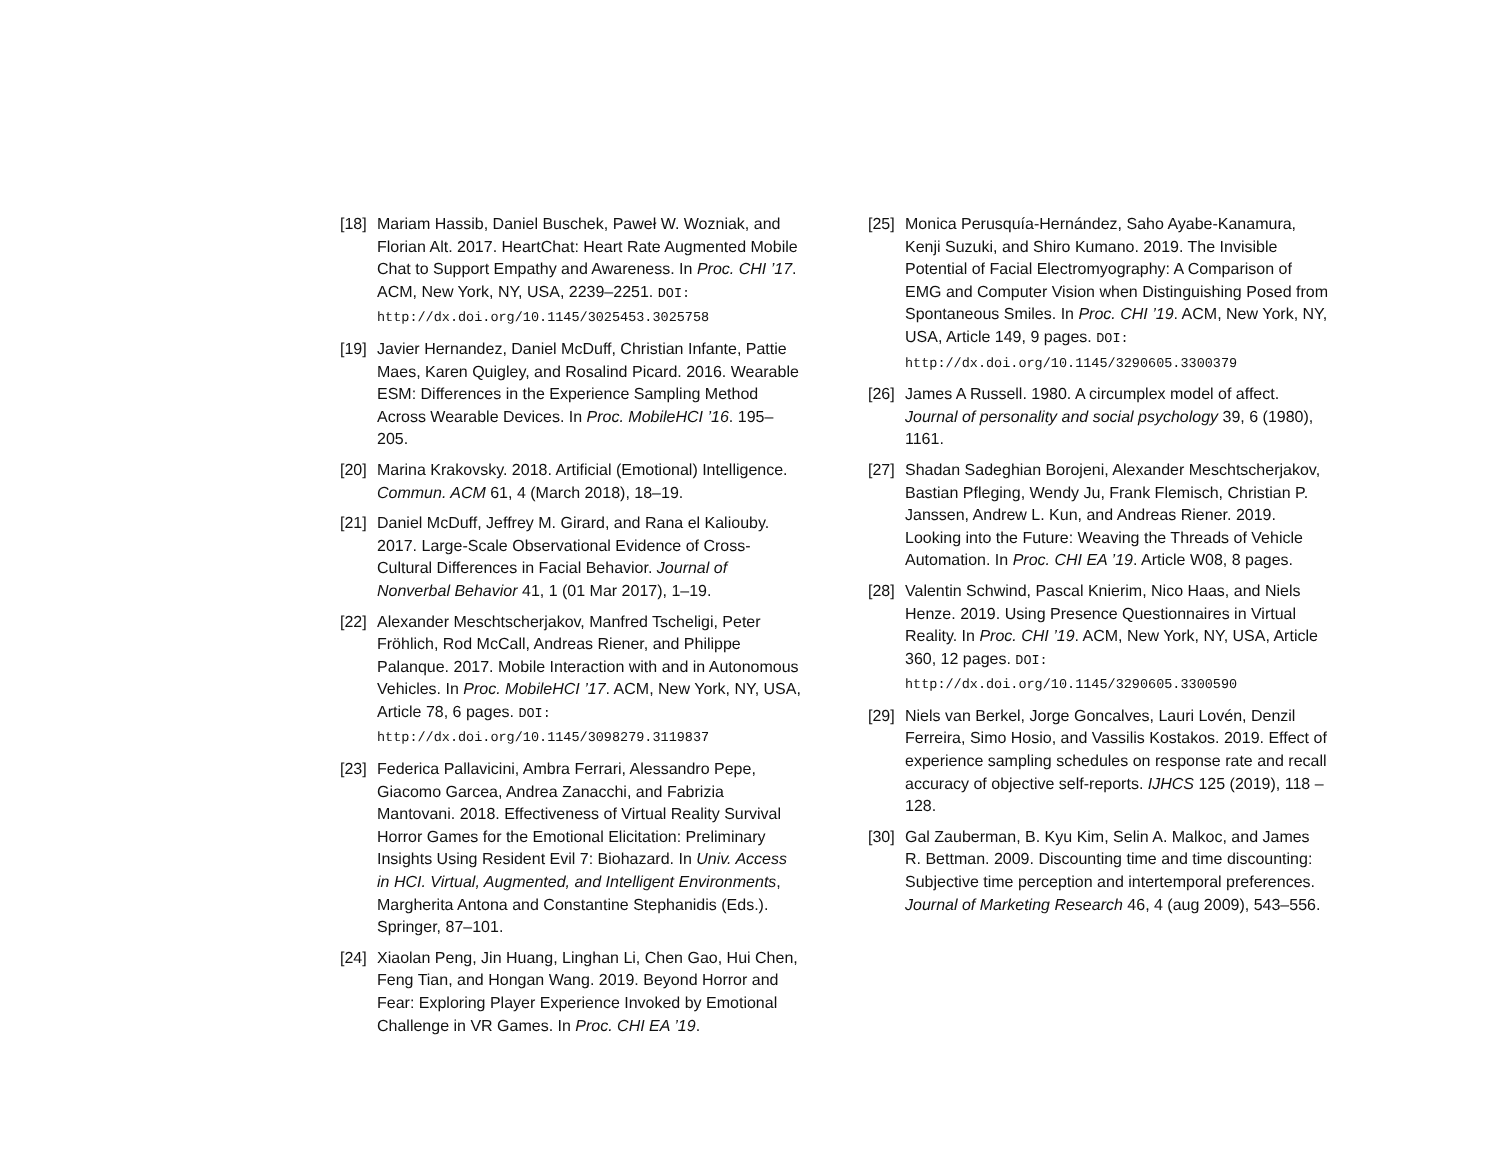[18]
Mariam Hassib, Daniel Buschek, Paweł W. Wozniak, and Florian Alt. 2017. HeartChat: Heart Rate Augmented Mobile Chat to Support Empathy and Awareness. In Proc. CHI ’17. ACM, New York, NY, USA, 2239–2251. DOI: http://dx.doi.org/10.1145/3025453.3025758
[19]
Javier Hernandez, Daniel McDuff, Christian Infante, Pattie Maes, Karen Quigley, and Rosalind Picard. 2016. Wearable ESM: Differences in the Experience Sampling Method Across Wearable Devices. In Proc. MobileHCI ’16. 195–205.
[20]
Marina Krakovsky. 2018. Artificial (Emotional) Intelligence. Commun. ACM 61, 4 (March 2018), 18–19.
[21]
Daniel McDuff, Jeffrey M. Girard, and Rana el Kaliouby. 2017. Large-Scale Observational Evidence of Cross-Cultural Differences in Facial Behavior. Journal of Nonverbal Behavior 41, 1 (01 Mar 2017), 1–19.
[22]
Alexander Meschtscherjakov, Manfred Tscheligi, Peter Fröhlich, Rod McCall, Andreas Riener, and Philippe Palanque. 2017. Mobile Interaction with and in Autonomous Vehicles. In Proc. MobileHCI ’17. ACM, New York, NY, USA, Article 78, 6 pages. DOI: http://dx.doi.org/10.1145/3098279.3119837
[23]
Federica Pallavicini, Ambra Ferrari, Alessandro Pepe, Giacomo Garcea, Andrea Zanacchi, and Fabrizia Mantovani. 2018. Effectiveness of Virtual Reality Survival Horror Games for the Emotional Elicitation: Preliminary Insights Using Resident Evil 7: Biohazard. In Univ. Access in HCI. Virtual, Augmented, and Intelligent Environments, Margherita Antona and Constantine Stephanidis (Eds.). Springer, 87–101.
[24]
Xiaolan Peng, Jin Huang, Linghan Li, Chen Gao, Hui Chen, Feng Tian, and Hongan Wang. 2019. Beyond Horror and Fear: Exploring Player Experience Invoked by Emotional Challenge in VR Games. In Proc. CHI EA ’19.
[25]
Monica Perusquía-Hernández, Saho Ayabe-Kanamura, Kenji Suzuki, and Shiro Kumano. 2019. The Invisible Potential of Facial Electromyography: A Comparison of EMG and Computer Vision when Distinguishing Posed from Spontaneous Smiles. In Proc. CHI ’19. ACM, New York, NY, USA, Article 149, 9 pages. DOI: http://dx.doi.org/10.1145/3290605.3300379
[26]
James A Russell. 1980. A circumplex model of affect. Journal of personality and social psychology 39, 6 (1980), 1161.
[27]
Shadan Sadeghian Borojeni, Alexander Meschtscherjakov, Bastian Pfleging, Wendy Ju, Frank Flemisch, Christian P. Janssen, Andrew L. Kun, and Andreas Riener. 2019. Looking into the Future: Weaving the Threads of Vehicle Automation. In Proc. CHI EA ’19. Article W08, 8 pages.
[28]
Valentin Schwind, Pascal Knierim, Nico Haas, and Niels Henze. 2019. Using Presence Questionnaires in Virtual Reality. In Proc. CHI ’19. ACM, New York, NY, USA, Article 360, 12 pages. DOI: http://dx.doi.org/10.1145/3290605.3300590
[29]
Niels van Berkel, Jorge Goncalves, Lauri Lovén, Denzil Ferreira, Simo Hosio, and Vassilis Kostakos. 2019. Effect of experience sampling schedules on response rate and recall accuracy of objective self-reports. IJHCS 125 (2019), 118 – 128.
[30]
Gal Zauberman, B. Kyu Kim, Selin A. Malkoc, and James R. Bettman. 2009. Discounting time and time discounting: Subjective time perception and intertemporal preferences. Journal of Marketing Research 46, 4 (aug 2009), 543–556.